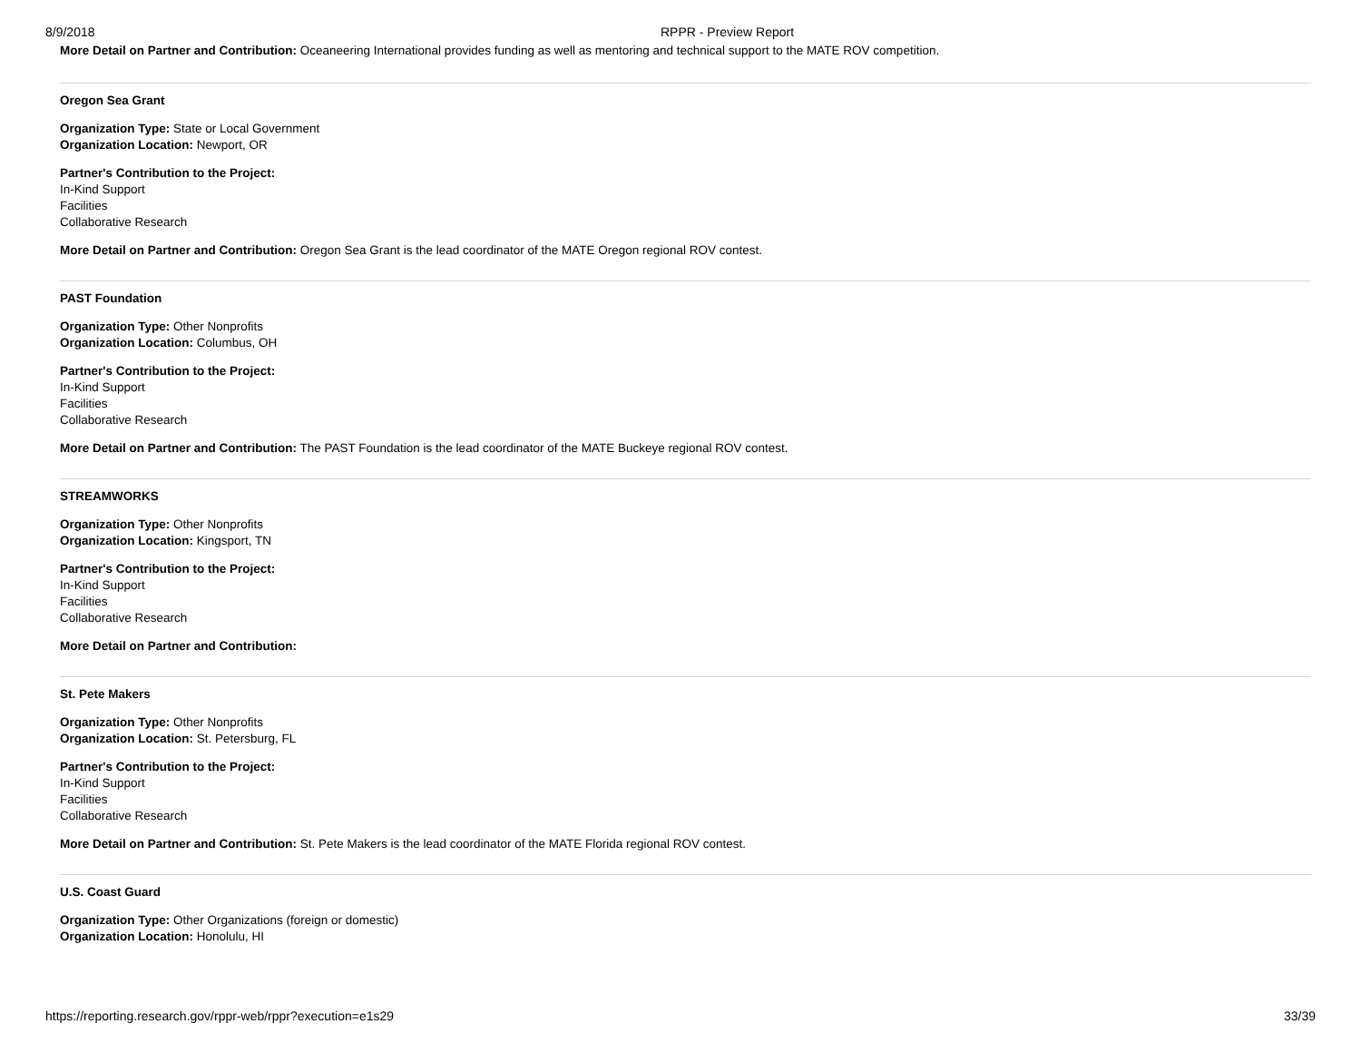8/9/2018 RPPR - Preview Report
More Detail on Partner and Contribution: Oceaneering International provides funding as well as mentoring and technical support to the MATE ROV competition.
Oregon Sea Grant
Organization Type: State or Local Government
Organization Location: Newport, OR
Partner's Contribution to the Project:
In-Kind Support
Facilities
Collaborative Research
More Detail on Partner and Contribution: Oregon Sea Grant is the lead coordinator of the MATE Oregon regional ROV contest.
PAST Foundation
Organization Type: Other Nonprofits
Organization Location: Columbus, OH
Partner's Contribution to the Project:
In-Kind Support
Facilities
Collaborative Research
More Detail on Partner and Contribution: The PAST Foundation is the lead coordinator of the MATE Buckeye regional ROV contest.
STREAMWORKS
Organization Type: Other Nonprofits
Organization Location: Kingsport, TN
Partner's Contribution to the Project:
In-Kind Support
Facilities
Collaborative Research
More Detail on Partner and Contribution:
St. Pete Makers
Organization Type: Other Nonprofits
Organization Location: St. Petersburg, FL
Partner's Contribution to the Project:
In-Kind Support
Facilities
Collaborative Research
More Detail on Partner and Contribution: St. Pete Makers is the lead coordinator of the MATE Florida regional ROV contest.
U.S. Coast Guard
Organization Type: Other Organizations (foreign or domestic)
Organization Location: Honolulu, HI
https://reporting.research.gov/rppr-web/rppr?execution=e1s29 33/39